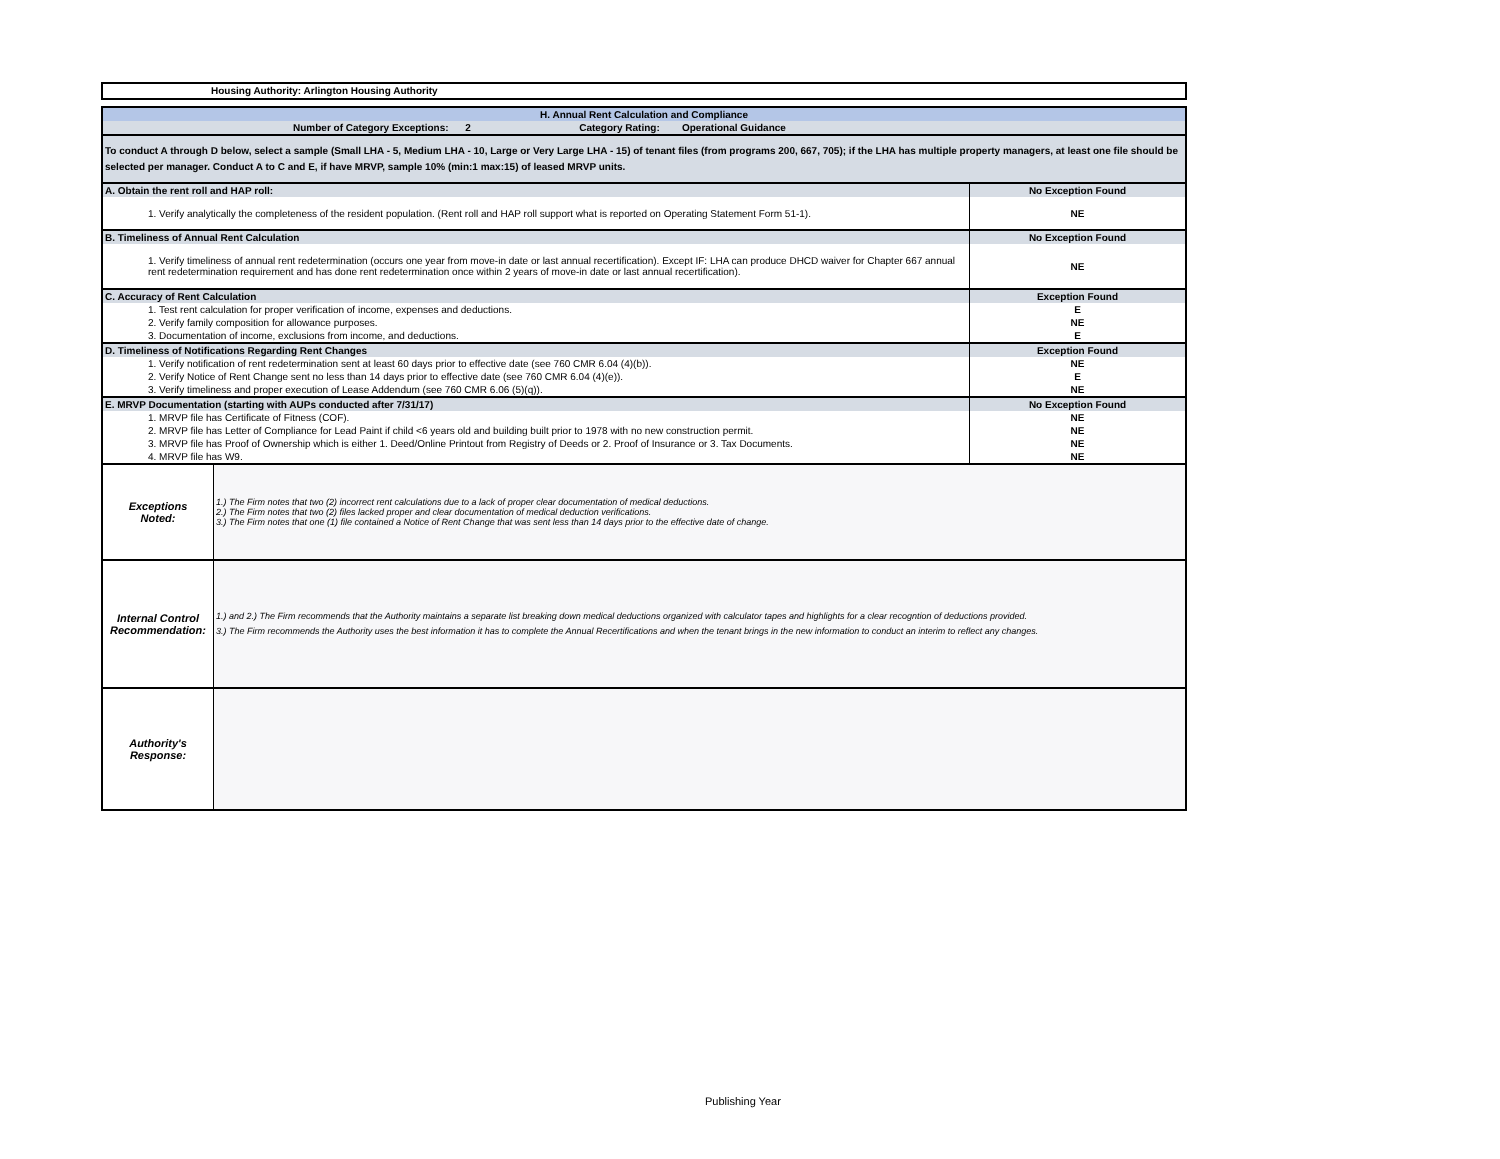Housing Authority: Arlington Housing Authority
| H. Annual Rent Calculation and Compliance | |
| Number of Category Exceptions: 2 Category Rating: Operational Guidance | |
| To conduct A through D below, select a sample (Small LHA - 5, Medium LHA - 10, Large or Very Large LHA - 15) of tenant files (from programs 200, 667, 705); if the LHA has multiple property managers, at least one file should be selected per manager. Conduct A to C and E, if have MRVP, sample 10% (min:1 max:15) of leased MRVP units. | |
| A. Obtain the rent roll and HAP roll: | No Exception Found |
| 1. Verify analytically the completeness of the resident population. (Rent roll and HAP roll support what is reported on Operating Statement Form 51-1). | NE |
| B. Timeliness of Annual Rent Calculation | No Exception Found |
| 1. Verify timeliness of annual rent redetermination (occurs one year from move-in date or last annual recertification). Except IF: LHA can produce DHCD waiver for Chapter 667 annual rent redetermination requirement and has done rent redetermination once within 2 years of move-in date or last annual recertification). | NE |
| C. Accuracy of Rent Calculation | Exception Found |
| 1. Test rent calculation for proper verification of income, expenses and deductions. | E |
| 2. Verify family composition for allowance purposes. | NE |
| 3. Documentation of income, exclusions from income, and deductions. | E |
| D. Timeliness of Notifications Regarding Rent Changes | Exception Found |
| 1. Verify notification of rent redetermination sent at least 60 days prior to effective date (see 760 CMR 6.04 (4)(b)). | NE |
| 2. Verify Notice of Rent Change sent no less than 14 days prior to effective date (see 760 CMR 6.04 (4)(e)). | E |
| 3. Verify timeliness and proper execution of Lease Addendum (see 760 CMR 6.06 (5)(q)). | NE |
| E. MRVP Documentation (starting with AUPs conducted after 7/31/17) | No Exception Found |
| 1. MRVP file has Certificate of Fitness (COF). | NE |
| 2. MRVP file has Letter of Compliance for Lead Paint if child <6 years old and building built prior to 1978 with no new construction permit. | NE |
| 3. MRVP file has Proof of Ownership which is either 1. Deed/Online Printout from Registry of Deeds or 2. Proof of Insurance or 3. Tax Documents. | NE |
| 4. MRVP file has W9. | NE |
| Exceptions Noted: | 1.) The Firm notes that two (2) incorrect rent calculations due to a lack of proper clear documentation of medical deductions. 2.) The Firm notes that two (2) files lacked proper and clear documentation of medical deduction verifications. 3.) The Firm notes that one (1) file contained a Notice of Rent Change that was sent less than 14 days prior to the effective date of change. |
| Internal Control Recommendation: | 1.) and 2.) The Firm recommends that the Authority maintains a separate list breaking down medical deductions organized with calculator tapes and highlights for a clear recogntion of deductions provided. 3.) The Firm recommends the Authority uses the best information it has to complete the Annual Recertifications and when the tenant brings in the new information to conduct an interim to reflect any changes. |
| Authority's Response: | |
Publishing Year